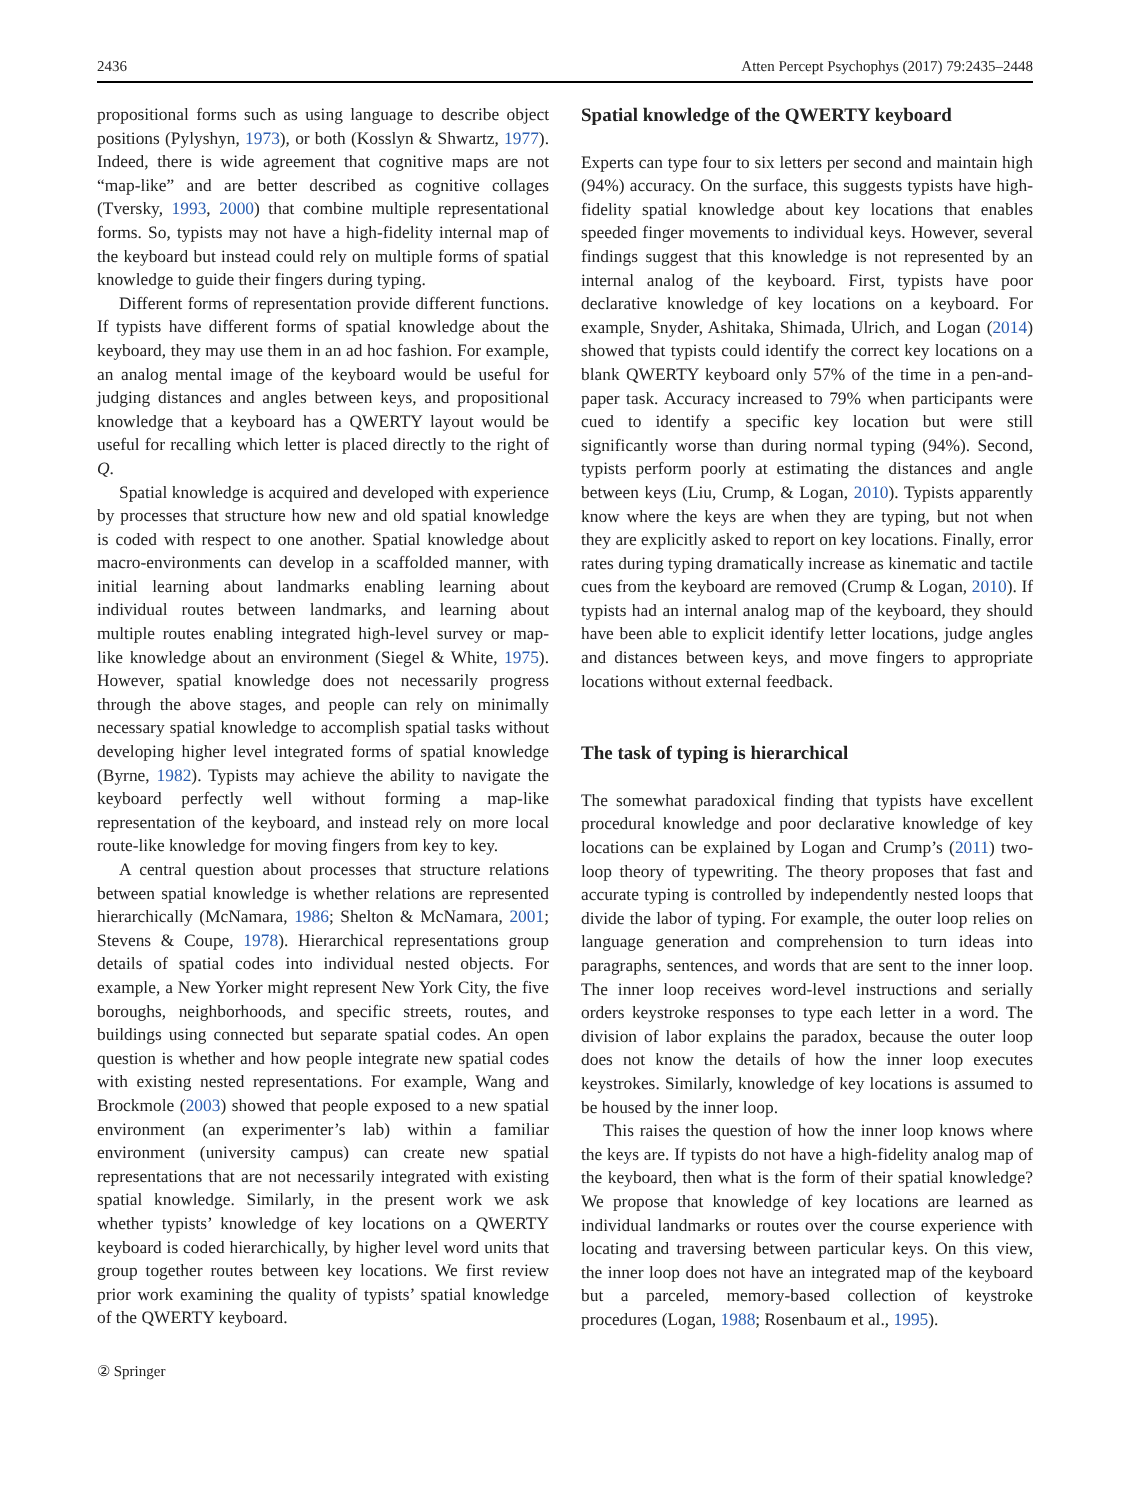2436 Atten Percept Psychophys (2017) 79:2435–2448
propositional forms such as using language to describe object positions (Pylyshyn, 1973), or both (Kosslyn & Shwartz, 1977). Indeed, there is wide agreement that cognitive maps are not “map-like” and are better described as cognitive collages (Tversky, 1993, 2000) that combine multiple representational forms. So, typists may not have a high-fidelity internal map of the keyboard but instead could rely on multiple forms of spatial knowledge to guide their fingers during typing.
Different forms of representation provide different functions. If typists have different forms of spatial knowledge about the keyboard, they may use them in an ad hoc fashion. For example, an analog mental image of the keyboard would be useful for judging distances and angles between keys, and propositional knowledge that a keyboard has a QWERTY layout would be useful for recalling which letter is placed directly to the right of Q.
Spatial knowledge is acquired and developed with experience by processes that structure how new and old spatial knowledge is coded with respect to one another. Spatial knowledge about macro-environments can develop in a scaffolded manner, with initial learning about landmarks enabling learning about individual routes between landmarks, and learning about multiple routes enabling integrated high-level survey or map-like knowledge about an environment (Siegel & White, 1975). However, spatial knowledge does not necessarily progress through the above stages, and people can rely on minimally necessary spatial knowledge to accomplish spatial tasks without developing higher level integrated forms of spatial knowledge (Byrne, 1982). Typists may achieve the ability to navigate the keyboard perfectly well without forming a map-like representation of the keyboard, and instead rely on more local route-like knowledge for moving fingers from key to key.
A central question about processes that structure relations between spatial knowledge is whether relations are represented hierarchically (McNamara, 1986; Shelton & McNamara, 2001; Stevens & Coupe, 1978). Hierarchical representations group details of spatial codes into individual nested objects. For example, a New Yorker might represent New York City, the five boroughs, neighborhoods, and specific streets, routes, and buildings using connected but separate spatial codes. An open question is whether and how people integrate new spatial codes with existing nested representations. For example, Wang and Brockmole (2003) showed that people exposed to a new spatial environment (an experimenter’s lab) within a familiar environment (university campus) can create new spatial representations that are not necessarily integrated with existing spatial knowledge. Similarly, in the present work we ask whether typists’ knowledge of key locations on a QWERTY keyboard is coded hierarchically, by higher level word units that group together routes between key locations. We first review prior work examining the quality of typists’ spatial knowledge of the QWERTY keyboard.
Spatial knowledge of the QWERTY keyboard
Experts can type four to six letters per second and maintain high (94%) accuracy. On the surface, this suggests typists have high-fidelity spatial knowledge about key locations that enables speeded finger movements to individual keys. However, several findings suggest that this knowledge is not represented by an internal analog of the keyboard. First, typists have poor declarative knowledge of key locations on a keyboard. For example, Snyder, Ashitaka, Shimada, Ulrich, and Logan (2014) showed that typists could identify the correct key locations on a blank QWERTY keyboard only 57% of the time in a pen-and-paper task. Accuracy increased to 79% when participants were cued to identify a specific key location but were still significantly worse than during normal typing (94%). Second, typists perform poorly at estimating the distances and angle between keys (Liu, Crump, & Logan, 2010). Typists apparently know where the keys are when they are typing, but not when they are explicitly asked to report on key locations. Finally, error rates during typing dramatically increase as kinematic and tactile cues from the keyboard are removed (Crump & Logan, 2010). If typists had an internal analog map of the keyboard, they should have been able to explicit identify letter locations, judge angles and distances between keys, and move fingers to appropriate locations without external feedback.
The task of typing is hierarchical
The somewhat paradoxical finding that typists have excellent procedural knowledge and poor declarative knowledge of key locations can be explained by Logan and Crump’s (2011) two-loop theory of typewriting. The theory proposes that fast and accurate typing is controlled by independently nested loops that divide the labor of typing. For example, the outer loop relies on language generation and comprehension to turn ideas into paragraphs, sentences, and words that are sent to the inner loop. The inner loop receives word-level instructions and serially orders keystroke responses to type each letter in a word. The division of labor explains the paradox, because the outer loop does not know the details of how the inner loop executes keystrokes. Similarly, knowledge of key locations is assumed to be housed by the inner loop.
This raises the question of how the inner loop knows where the keys are. If typists do not have a high-fidelity analog map of the keyboard, then what is the form of their spatial knowledge? We propose that knowledge of key locations are learned as individual landmarks or routes over the course experience with locating and traversing between particular keys. On this view, the inner loop does not have an integrated map of the keyboard but a parceled, memory-based collection of keystroke procedures (Logan, 1988; Rosenbaum et al., 1995).
② Springer